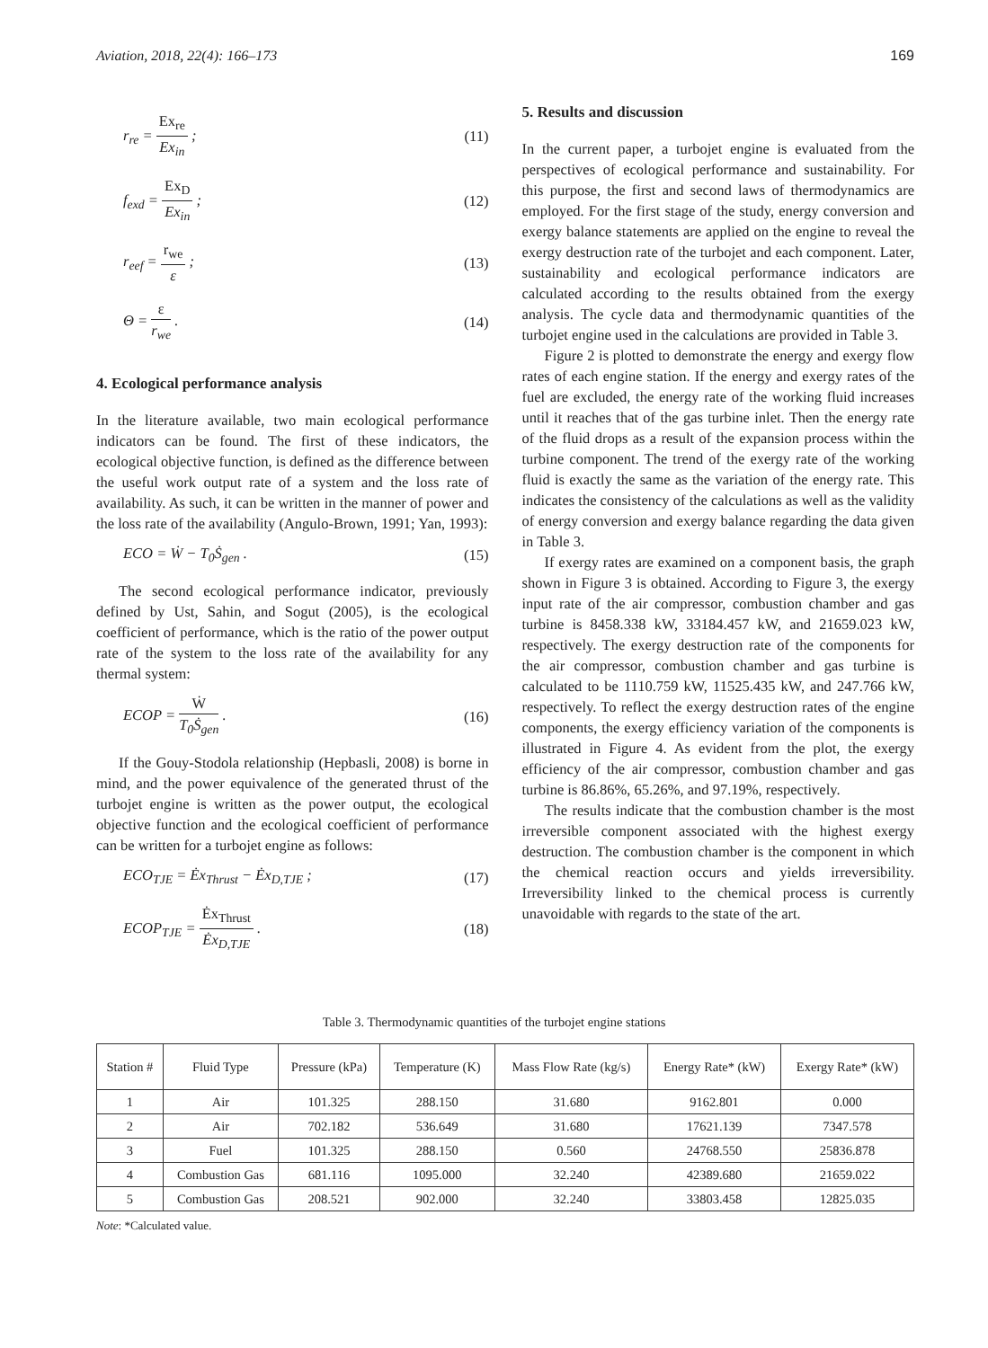Aviation, 2018, 22(4): 166–173 169
r<sub>re</sub> = Ex<sub>re</sub> Ex<sub>in</sub> ; (11)
f<sub>exd</sub> = Ex<sub>D</sub> Ex<sub>in</sub> ; (12)
r<sub>eef</sub> = r<sub>we</sub> ε ; (13)
Θ = ε r<sub>we</sub> . (14)
4. Ecological performance analysis
In the literature available, two main ecological performance indicators can be found. The first of these indicators, the ecological objective function, is defined as the difference between the useful work output rate of a system and the loss rate of availability. As such, it can be written in the manner of power and the loss rate of the availability (Angulo-Brown, 1991; Yan, 1993):
ECO = Ẇ − T<sub>0</sub>Ṡ<sub>gen</sub> . (15)
The second ecological performance indicator, previously defined by Ust, Sahin, and Sogut (2005), is the ecological coefficient of performance, which is the ratio of the power output rate of the system to the loss rate of the availability for any thermal system:
ECOP = Ẇ T<sub>0</sub>Ṡ<sub>gen</sub> . (16)
If the Gouy-Stodola relationship (Hepbasli, 2008) is borne in mind, and the power equivalence of the generated thrust of the turbojet engine is written as the power output, the ecological objective function and the ecological coefficient of performance can be written for a turbojet engine as follows:
ECO<sub>TJE</sub> = Ėx<sub>Thrust</sub> − Ėx<sub>D,TJE</sub> ; (17)
ECOP<sub>TJE</sub> = Ėx<sub>Thrust</sub> Ėx<sub>D,TJE</sub> . (18)
5. Results and discussion
In the current paper, a turbojet engine is evaluated from the perspectives of ecological performance and sustainability. For this purpose, the first and second laws of thermodynamics are employed. For the first stage of the study, energy conversion and exergy balance statements are applied on the engine to reveal the exergy destruction rate of the turbojet and each component. Later, sustainability and ecological performance indicators are calculated according to the results obtained from the exergy analysis. The cycle data and thermodynamic quantities of the turbojet engine used in the calculations are provided in Table 3.
Figure 2 is plotted to demonstrate the energy and exergy flow rates of each engine station. If the energy and exergy rates of the fuel are excluded, the energy rate of the working fluid increases until it reaches that of the gas turbine inlet. Then the energy rate of the fluid drops as a result of the expansion process within the turbine component. The trend of the exergy rate of the working fluid is exactly the same as the variation of the energy rate. This indicates the consistency of the calculations as well as the validity of energy conversion and exergy balance regarding the data given in Table 3.
If exergy rates are examined on a component basis, the graph shown in Figure 3 is obtained. According to Figure 3, the exergy input rate of the air compressor, combustion chamber and gas turbine is 8458.338 kW, 33184.457 kW, and 21659.023 kW, respectively. The exergy destruction rate of the components for the air compressor, combustion chamber and gas turbine is calculated to be 1110.759 kW, 11525.435 kW, and 247.766 kW, respectively. To reflect the exergy destruction rates of the engine components, the exergy efficiency variation of the components is illustrated in Figure 4. As evident from the plot, the exergy efficiency of the air compressor, combustion chamber and gas turbine is 86.86%, 65.26%, and 97.19%, respectively.
The results indicate that the combustion chamber is the most irreversible component associated with the highest exergy destruction. The combustion chamber is the component in which the chemical reaction occurs and yields irreversibility. Irreversibility linked to the chemical process is currently unavoidable with regards to the state of the art.
Table 3. Thermodynamic quantities of the turbojet engine stations
| Station # | Fluid Type | Pressure (kPa) | Temperature (K) | Mass Flow Rate (kg/s) | Energy Rate* (kW) | Exergy Rate* (kW) |
| --- | --- | --- | --- | --- | --- | --- |
| 1 | Air | 101.325 | 288.150 | 31.680 | 9162.801 | 0.000 |
| 2 | Air | 702.182 | 536.649 | 31.680 | 17621.139 | 7347.578 |
| 3 | Fuel | 101.325 | 288.150 | 0.560 | 24768.550 | 25836.878 |
| 4 | Combustion Gas | 681.116 | 1095.000 | 32.240 | 42389.680 | 21659.022 |
| 5 | Combustion Gas | 208.521 | 902.000 | 32.240 | 33803.458 | 12825.035 |
Note: *Calculated value.